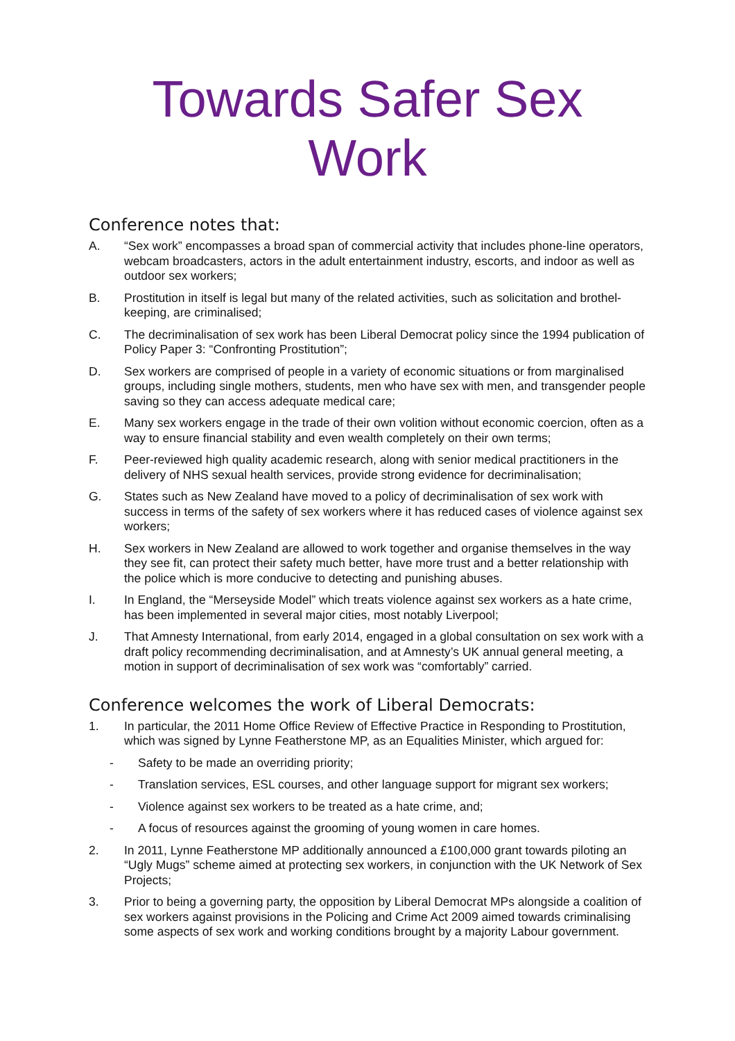Towards Safer Sex Work
Conference notes that:
A. “Sex work” encompasses a broad span of commercial activity that includes phone-line operators, webcam broadcasters, actors in the adult entertainment industry, escorts, and indoor as well as outdoor sex workers;
B. Prostitution in itself is legal but many of the related activities, such as solicitation and brothel-keeping, are criminalised;
C. The decriminalisation of sex work has been Liberal Democrat policy since the 1994 publication of Policy Paper 3: “Confronting Prostitution”;
D. Sex workers are comprised of people in a variety of economic situations or from marginalised groups, including single mothers, students, men who have sex with men, and transgender people saving so they can access adequate medical care;
E. Many sex workers engage in the trade of their own volition without economic coercion, often as a way to ensure financial stability and even wealth completely on their own terms;
F. Peer-reviewed high quality academic research, along with senior medical practitioners in the delivery of NHS sexual health services, provide strong evidence for decriminalisation;
G. States such as New Zealand have moved to a policy of decriminalisation of sex work with success in terms of the safety of sex workers where it has reduced cases of violence against sex workers;
H. Sex workers in New Zealand are allowed to work together and organise themselves in the way they see fit, can protect their safety much better, have more trust and a better relationship with the police which is more conducive to detecting and punishing abuses.
I. In England, the “Merseyside Model” which treats violence against sex workers as a hate crime, has been implemented in several major cities, most notably Liverpool;
J. That Amnesty International, from early 2014, engaged in a global consultation on sex work with a draft policy recommending decriminalisation, and at Amnesty’s UK annual general meeting, a motion in support of decriminalisation of sex work was “comfortably” carried.
Conference welcomes the work of Liberal Democrats:
1. In particular, the 2011 Home Office Review of Effective Practice in Responding to Prostitution, which was signed by Lynne Featherstone MP, as an Equalities Minister, which argued for:
- Safety to be made an overriding priority;
- Translation services, ESL courses, and other language support for migrant sex workers;
- Violence against sex workers to be treated as a hate crime, and;
- A focus of resources against the grooming of young women in care homes.
2. In 2011, Lynne Featherstone MP additionally announced a £100,000 grant towards piloting an “Ugly Mugs” scheme aimed at protecting sex workers, in conjunction with the UK Network of Sex Projects;
3. Prior to being a governing party, the opposition by Liberal Democrat MPs alongside a coalition of sex workers against provisions in the Policing and Crime Act 2009 aimed towards criminalising some aspects of sex work and working conditions brought by a majority Labour government.